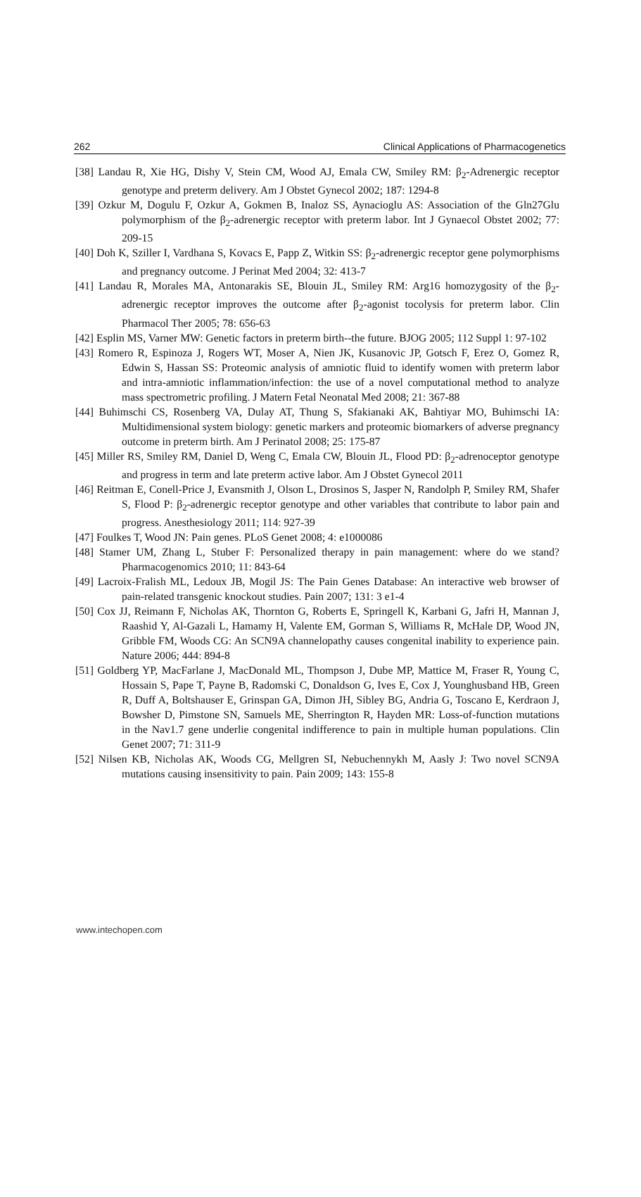262 Clinical Applications of Pharmacogenetics
[38] Landau R, Xie HG, Dishy V, Stein CM, Wood AJ, Emala CW, Smiley RM: β<sub>2</sub>-Adrenergic receptor genotype and preterm delivery. Am J Obstet Gynecol 2002; 187: 1294-8
[39] Ozkur M, Dogulu F, Ozkur A, Gokmen B, Inaloz SS, Aynacioglu AS: Association of the Gln27Glu polymorphism of the β<sub>2</sub>-adrenergic receptor with preterm labor. Int J Gynaecol Obstet 2002; 77: 209-15
[40] Doh K, Sziller I, Vardhana S, Kovacs E, Papp Z, Witkin SS: β<sub>2</sub>-adrenergic receptor gene polymorphisms and pregnancy outcome. J Perinat Med 2004; 32: 413-7
[41] Landau R, Morales MA, Antonarakis SE, Blouin JL, Smiley RM: Arg16 homozygosity of the β<sub>2</sub>-adrenergic receptor improves the outcome after β<sub>2</sub>-agonist tocolysis for preterm labor. Clin Pharmacol Ther 2005; 78: 656-63
[42] Esplin MS, Varner MW: Genetic factors in preterm birth--the future. BJOG 2005; 112 Suppl 1: 97-102
[43] Romero R, Espinoza J, Rogers WT, Moser A, Nien JK, Kusanovic JP, Gotsch F, Erez O, Gomez R, Edwin S, Hassan SS: Proteomic analysis of amniotic fluid to identify women with preterm labor and intra-amniotic inflammation/infection: the use of a novel computational method to analyze mass spectrometric profiling. J Matern Fetal Neonatal Med 2008; 21: 367-88
[44] Buhimschi CS, Rosenberg VA, Dulay AT, Thung S, Sfakianaki AK, Bahtiyar MO, Buhimschi IA: Multidimensional system biology: genetic markers and proteomic biomarkers of adverse pregnancy outcome in preterm birth. Am J Perinatol 2008; 25: 175-87
[45] Miller RS, Smiley RM, Daniel D, Weng C, Emala CW, Blouin JL, Flood PD: β<sub>2</sub>-adrenoceptor genotype and progress in term and late preterm active labor. Am J Obstet Gynecol 2011
[46] Reitman E, Conell-Price J, Evansmith J, Olson L, Drosinos S, Jasper N, Randolph P, Smiley RM, Shafer S, Flood P: β<sub>2</sub>-adrenergic receptor genotype and other variables that contribute to labor pain and progress. Anesthesiology 2011; 114: 927-39
[47] Foulkes T, Wood JN: Pain genes. PLoS Genet 2008; 4: e1000086
[48] Stamer UM, Zhang L, Stuber F: Personalized therapy in pain management: where do we stand? Pharmacogenomics 2010; 11: 843-64
[49] Lacroix-Fralish ML, Ledoux JB, Mogil JS: The Pain Genes Database: An interactive web browser of pain-related transgenic knockout studies. Pain 2007; 131: 3 e1-4
[50] Cox JJ, Reimann F, Nicholas AK, Thornton G, Roberts E, Springell K, Karbani G, Jafri H, Mannan J, Raashid Y, Al-Gazali L, Hamamy H, Valente EM, Gorman S, Williams R, McHale DP, Wood JN, Gribble FM, Woods CG: An SCN9A channelopathy causes congenital inability to experience pain. Nature 2006; 444: 894-8
[51] Goldberg YP, MacFarlane J, MacDonald ML, Thompson J, Dube MP, Mattice M, Fraser R, Young C, Hossain S, Pape T, Payne B, Radomski C, Donaldson G, Ives E, Cox J, Younghusband HB, Green R, Duff A, Boltshauser E, Grinspan GA, Dimon JH, Sibley BG, Andria G, Toscano E, Kerdraon J, Bowsher D, Pimstone SN, Samuels ME, Sherrington R, Hayden MR: Loss-of-function mutations in the Nav1.7 gene underlie congenital indifference to pain in multiple human populations. Clin Genet 2007; 71: 311-9
[52] Nilsen KB, Nicholas AK, Woods CG, Mellgren SI, Nebuchennykh M, Aasly J: Two novel SCN9A mutations causing insensitivity to pain. Pain 2009; 143: 155-8
www.intechopen.com